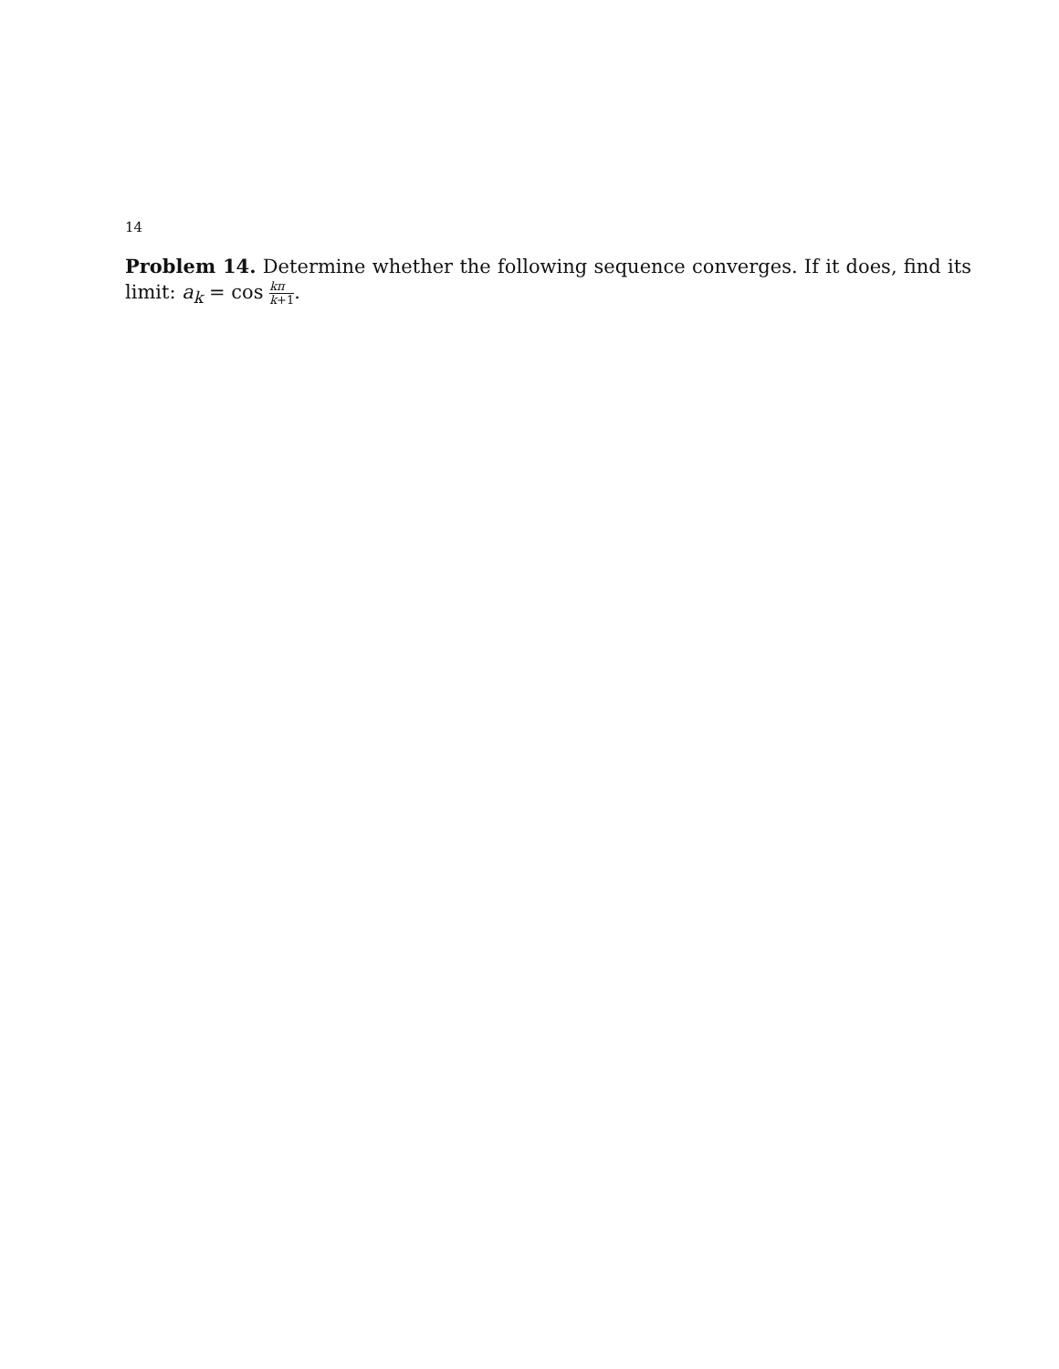14
Problem 14. Determine whether the following sequence converges. If it does, find its limit: a<sub>k</sub> = cos kπ k+1.